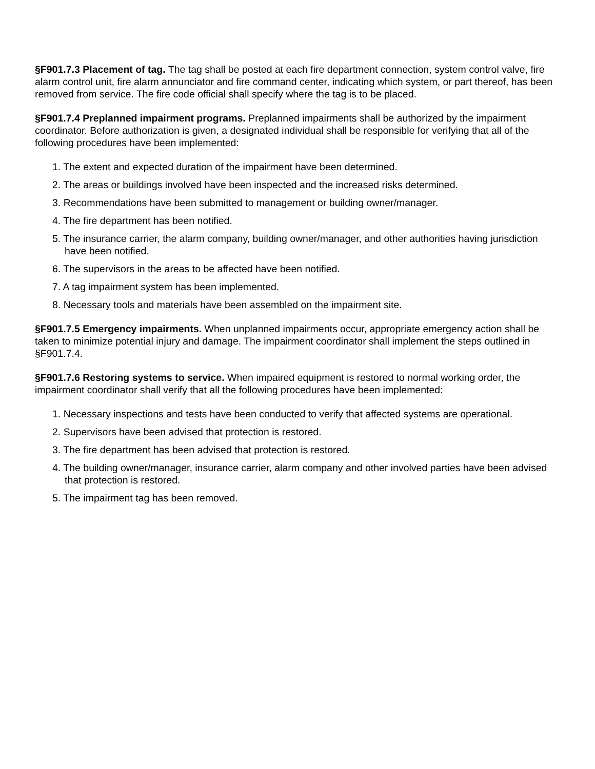§F901.7.3 Placement of tag. The tag shall be posted at each fire department connection, system control valve, fire alarm control unit, fire alarm annunciator and fire command center, indicating which system, or part thereof, has been removed from service. The fire code official shall specify where the tag is to be placed.
§F901.7.4 Preplanned impairment programs. Preplanned impairments shall be authorized by the impairment coordinator. Before authorization is given, a designated individual shall be responsible for verifying that all of the following procedures have been implemented:
1. The extent and expected duration of the impairment have been determined.
2. The areas or buildings involved have been inspected and the increased risks determined.
3. Recommendations have been submitted to management or building owner/manager.
4. The fire department has been notified.
5. The insurance carrier, the alarm company, building owner/manager, and other authorities having jurisdiction have been notified.
6. The supervisors in the areas to be affected have been notified.
7. A tag impairment system has been implemented.
8. Necessary tools and materials have been assembled on the impairment site.
§F901.7.5 Emergency impairments. When unplanned impairments occur, appropriate emergency action shall be taken to minimize potential injury and damage. The impairment coordinator shall implement the steps outlined in §F901.7.4.
§F901.7.6 Restoring systems to service. When impaired equipment is restored to normal working order, the impairment coordinator shall verify that all the following procedures have been implemented:
1. Necessary inspections and tests have been conducted to verify that affected systems are operational.
2. Supervisors have been advised that protection is restored.
3. The fire department has been advised that protection is restored.
4. The building owner/manager, insurance carrier, alarm company and other involved parties have been advised that protection is restored.
5. The impairment tag has been removed.